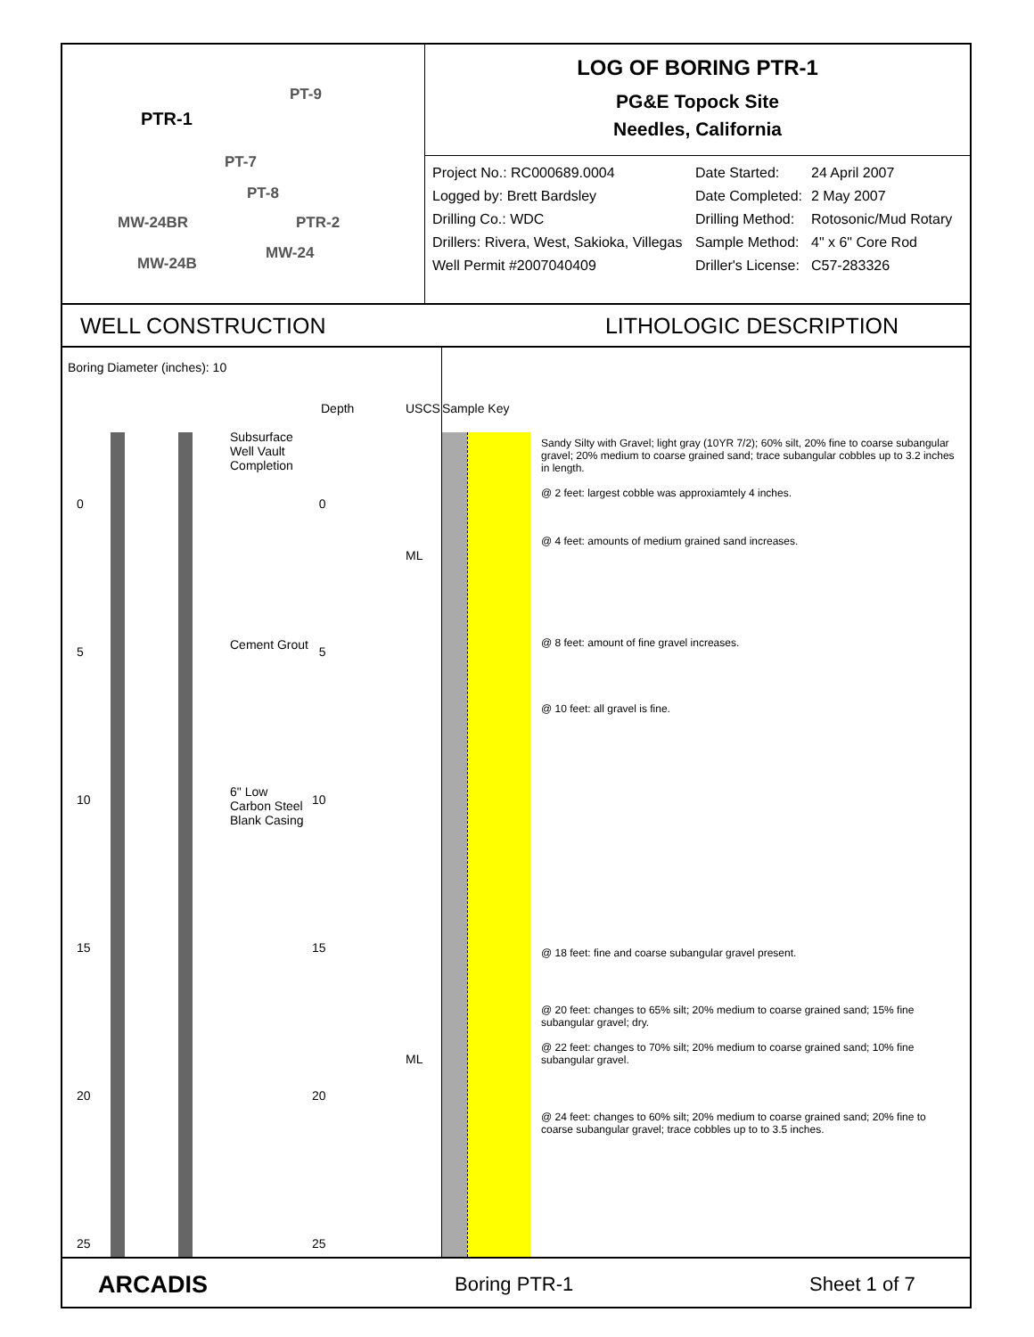PTR-1
PT-9
PT-7
PT-8
MW-24BR PTR-2
MW-24
MW-24B
LOG OF BORING PTR-1
PG&E Topock Site
Needles, California
Project No.: RC000689.0004
Date Started:
24 April 2007
Logged by: Brett Bardsley
Date Completed:
2 May 2007
Drilling Co.: WDC
Drilling Method:
Rotosonic/Mud Rotary
Drillers: Rivera, West, Sakioka, Villegas
Sample Method:
4" x 6" Core Rod
Well Permit #2007040409
Driller's License:
C57-283326
WELL CONSTRUCTION LITHOLOGIC DESCRIPTION
Boring Diameter (inches): 10
Depth USCS
Subsurface Well Vault Completion
Cement Grout
6" Low Carbon Steel Blank Casing
0
5
10
15
20
25
0
5
10
15
20
25
ML
ML
Sample Key
Sandy Silty with Gravel; light gray (10YR 7/2); 60% silt, 20% fine to coarse subangular gravel; 20% medium to coarse grained sand; trace subangular cobbles up to 3.2 inches in length.
@ 2 feet: largest cobble was approxiamtely 4 inches.
@ 4 feet: amounts of medium grained sand increases.
@ 8 feet: amount of fine gravel increases.
@ 10 feet: all gravel is fine.
@ 18 feet: fine and coarse subangular gravel present.
@ 20 feet: changes to 65% silt; 20% medium to coarse grained sand; 15% fine subangular gravel; dry.
@ 22 feet: changes to 70% silt; 20% medium to coarse grained sand; 10% fine subangular gravel.
@ 24 feet: changes to 60% silt; 20% medium to coarse grained sand; 20% fine to coarse subangular gravel; trace cobbles up to to 3.5 inches.
ARCADIS
Boring PTR-1 Sheet 1 of 7